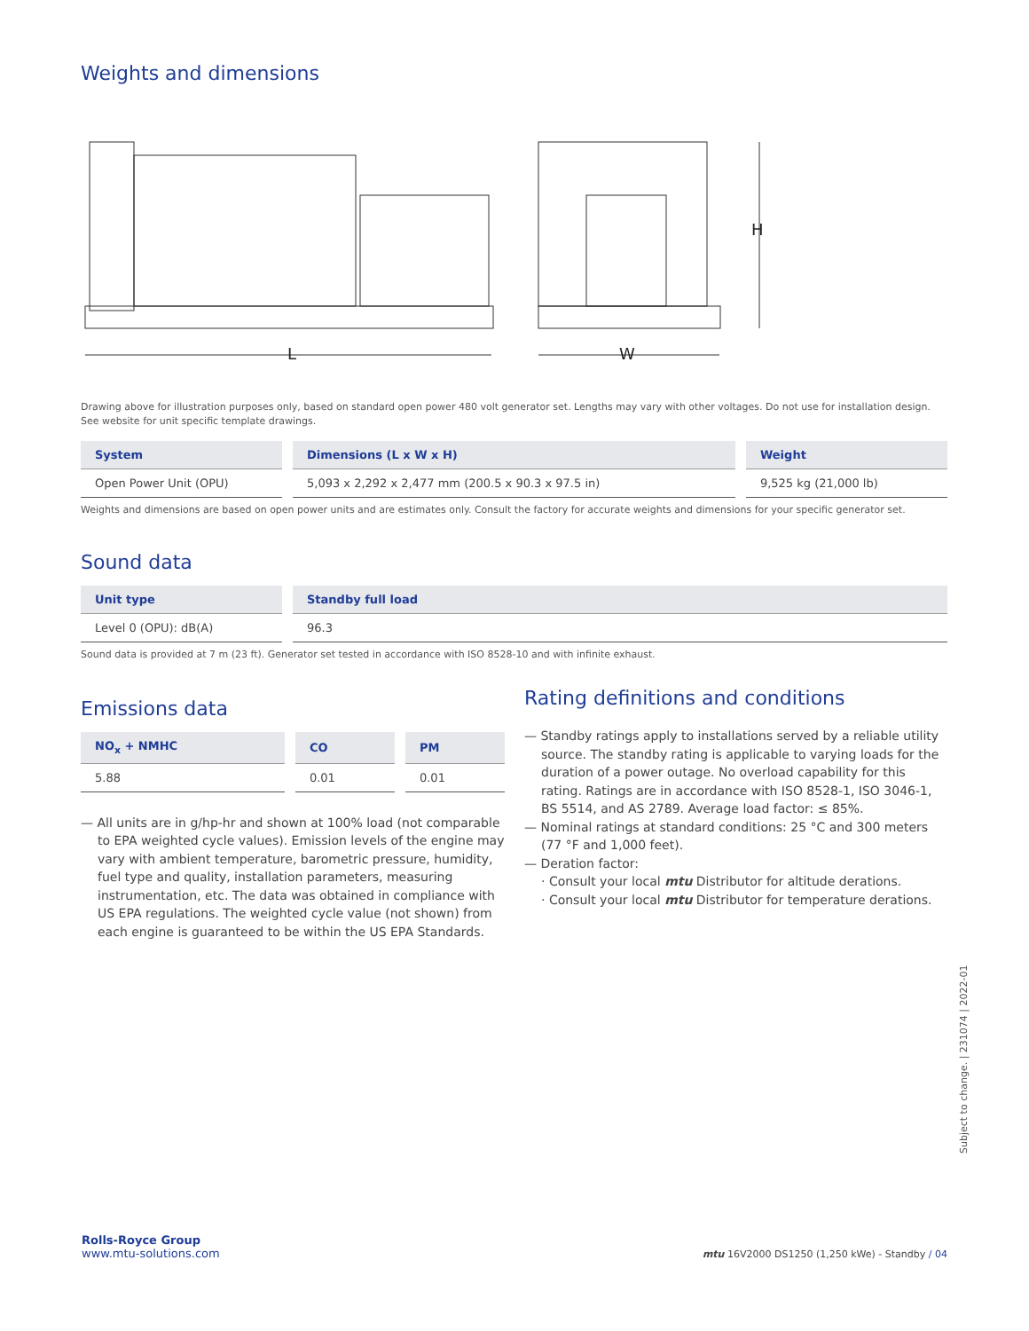Weights and dimensions
L
W
H
Drawing above for illustration purposes only, based on standard open power 480 volt generator set. Lengths may vary with other voltages. Do not use for installation design. See website for unit specific template drawings.
| System | Dimensions (L x W x H) | Weight |
| --- | --- | --- |
| Open Power Unit (OPU) | 5,093 x 2,292 x 2,477 mm (200.5 x 90.3 x 97.5 in) | 9,525 kg (21,000 lb) |
Weights and dimensions are based on open power units and are estimates only. Consult the factory for accurate weights and dimensions for your specific generator set.
Sound data
| Unit type | Standby full load |
| --- | --- |
| Level 0 (OPU): dB(A) | 96.3 |
Sound data is provided at 7 m (23 ft). Generator set tested in accordance with ISO 8528-10 and with infinite exhaust.
Emissions data
| NO<sub>x</sub> + NMHC | CO | PM |
| --- | --- | --- |
| 5.88 | 0.01 | 0.01 |
— All units are in g/hp-hr and shown at 100% load (not comparable to EPA weighted cycle values). Emission levels of the engine may vary with ambient temperature, barometric pressure, humidity, fuel type and quality, installation parameters, measuring instrumentation, etc. The data was obtained in compliance with US EPA regulations. The weighted cycle value (not shown) from each engine is guaranteed to be within the US EPA Standards.
Rating definitions and conditions
— Standby ratings apply to installations served by a reliable utility source. The standby rating is applicable to varying loads for the duration of a power outage. No overload capability for this rating. Ratings are in accordance with ISO 8528-1, ISO 3046-1, BS 5514, and AS 2789. Average load factor: ≤ 85%.
— Nominal ratings at standard conditions: 25 °C and 300 meters (77 °F and 1,000 feet).
— Deration factor:
· Consult your local mtu Distributor for altitude derations.
· Consult your local mtu Distributor for temperature derations.
Subject to change. | 231074 | 2022-01
Rolls-Royce Group
www.mtu-solutions.com
mtu 16V2000 DS1250 (1,250 kWe) - Standby / 04